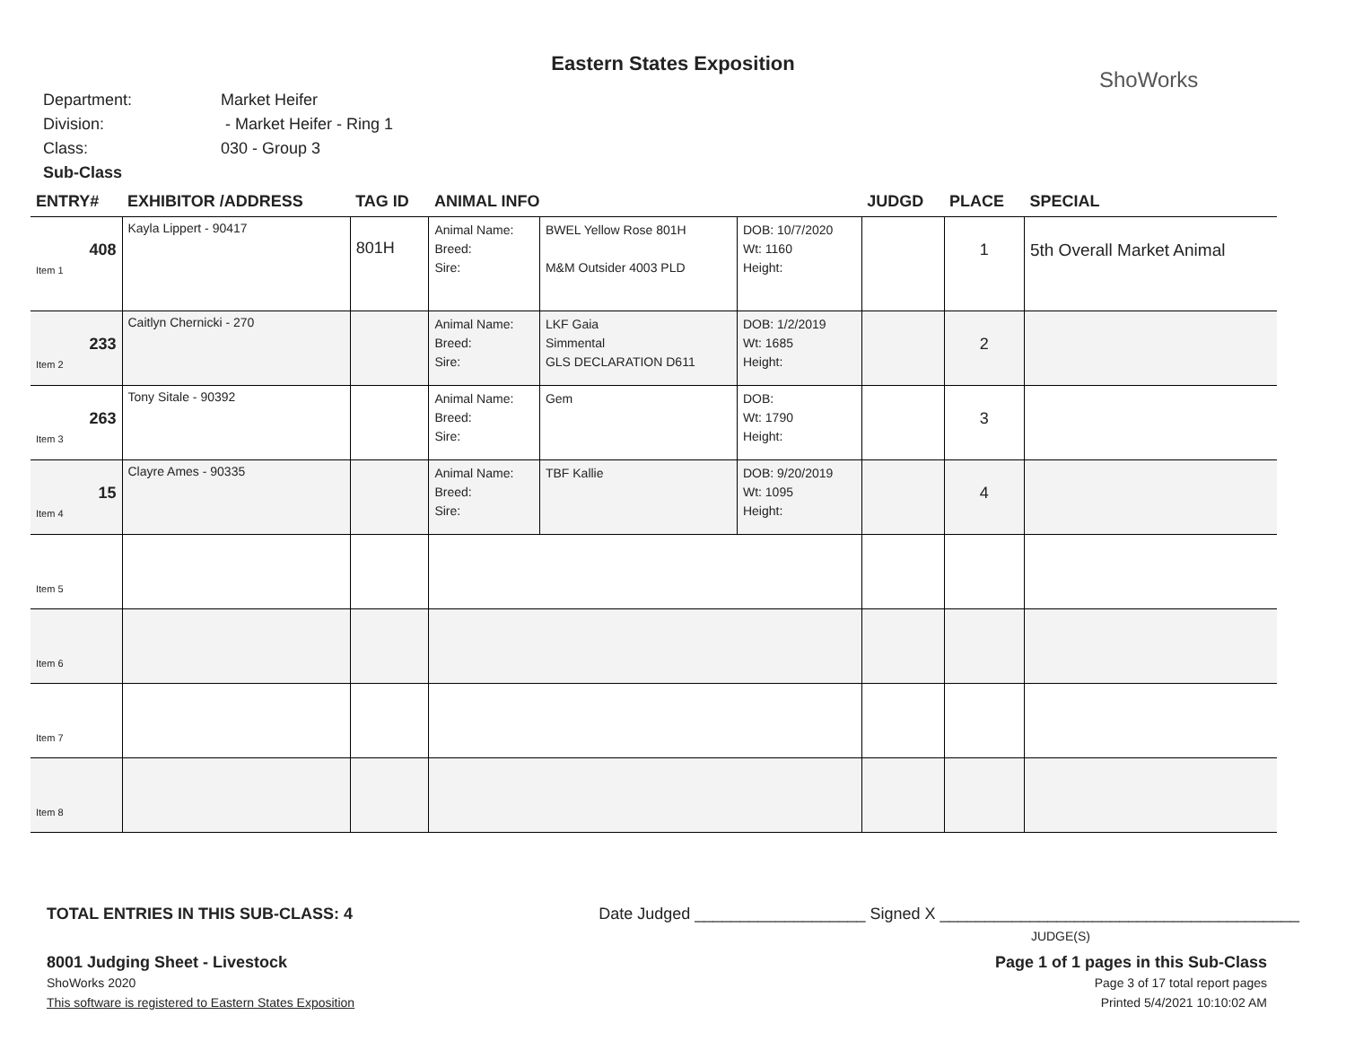ShoWorks
Eastern States Exposition
Department: Market Heifer
Division: - Market Heifer - Ring 1
Class: 030 - Group 3
Sub-Class
| ENTRY# | EXHIBITOR /ADDRESS | TAG ID | ANIMAL INFO | | | JUDGD | PLACE | SPECIAL |
| --- | --- | --- | --- | --- | --- | --- | --- | --- |
| 408 Item 1 | Kayla Lippert - 90417 | 801H | Animal Name: Breed: Sire: | BWEL Yellow Rose 801H M&M Outsider 4003 PLD | DOB: 10/7/2020 Wt: 1160 Height: | | 1 | 5th Overall Market Animal |
| 233 Item 2 | Caitlyn Chernicki - 270 | | Animal Name: Breed: Sire: | LKF Gaia Simmental GLS DECLARATION D611 | DOB: 1/2/2019 Wt: 1685 Height: | | 2 | |
| 263 Item 3 | Tony Sitale - 90392 | | Animal Name: Breed: Sire: | Gem | DOB: Wt: 1790 Height: | | 3 | |
| 15 Item 4 | Clayre Ames - 90335 | | Animal Name: Breed: Sire: | TBF Kallie | DOB: 9/20/2019 Wt: 1095 Height: | | 4 | |
| Item 5 | | | | | | | | |
| Item 6 | | | | | | | | |
| Item 7 | | | | | | | | |
| Item 8 | | | | | | | | |
TOTAL ENTRIES IN THIS SUB-CLASS: 4 Date Judged ___________________ Signed X ________________________________________
JUDGE(S)
8001 Judging Sheet - Livestock
ShoWorks 2020
This software is registered to Eastern States Exposition
Page 1 of 1 pages in this Sub-Class
Page 3 of 17 total report pages
Printed 5/4/2021 10:10:02 AM